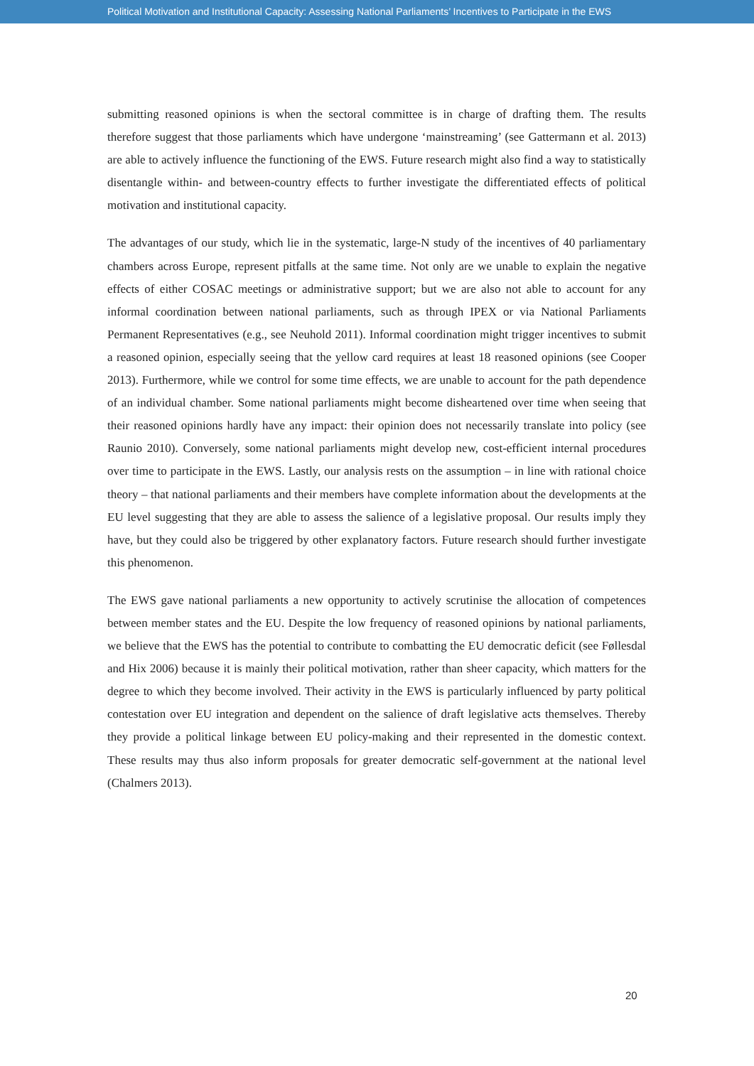Political Motivation and Institutional Capacity: Assessing National Parliaments’ Incentives to Participate in the EWS
submitting reasoned opinions is when the sectoral committee is in charge of drafting them. The results therefore suggest that those parliaments which have undergone ‘mainstreaming’ (see Gattermann et al. 2013) are able to actively influence the functioning of the EWS. Future research might also find a way to statistically disentangle within- and between-country effects to further investigate the differentiated effects of political motivation and institutional capacity.
The advantages of our study, which lie in the systematic, large-N study of the incentives of 40 parliamentary chambers across Europe, represent pitfalls at the same time. Not only are we unable to explain the negative effects of either COSAC meetings or administrative support; but we are also not able to account for any informal coordination between national parliaments, such as through IPEX or via National Parliaments Permanent Representatives (e.g., see Neuhold 2011). Informal coordination might trigger incentives to submit a reasoned opinion, especially seeing that the yellow card requires at least 18 reasoned opinions (see Cooper 2013). Furthermore, while we control for some time effects, we are unable to account for the path dependence of an individual chamber. Some national parliaments might become disheartened over time when seeing that their reasoned opinions hardly have any impact: their opinion does not necessarily translate into policy (see Raunio 2010). Conversely, some national parliaments might develop new, cost-efficient internal procedures over time to participate in the EWS. Lastly, our analysis rests on the assumption – in line with rational choice theory – that national parliaments and their members have complete information about the developments at the EU level suggesting that they are able to assess the salience of a legislative proposal. Our results imply they have, but they could also be triggered by other explanatory factors. Future research should further investigate this phenomenon.
The EWS gave national parliaments a new opportunity to actively scrutinise the allocation of competences between member states and the EU. Despite the low frequency of reasoned opinions by national parliaments, we believe that the EWS has the potential to contribute to combatting the EU democratic deficit (see Føllesdal and Hix 2006) because it is mainly their political motivation, rather than sheer capacity, which matters for the degree to which they become involved. Their activity in the EWS is particularly influenced by party political contestation over EU integration and dependent on the salience of draft legislative acts themselves. Thereby they provide a political linkage between EU policy-making and their represented in the domestic context. These results may thus also inform proposals for greater democratic self-government at the national level (Chalmers 2013).
20